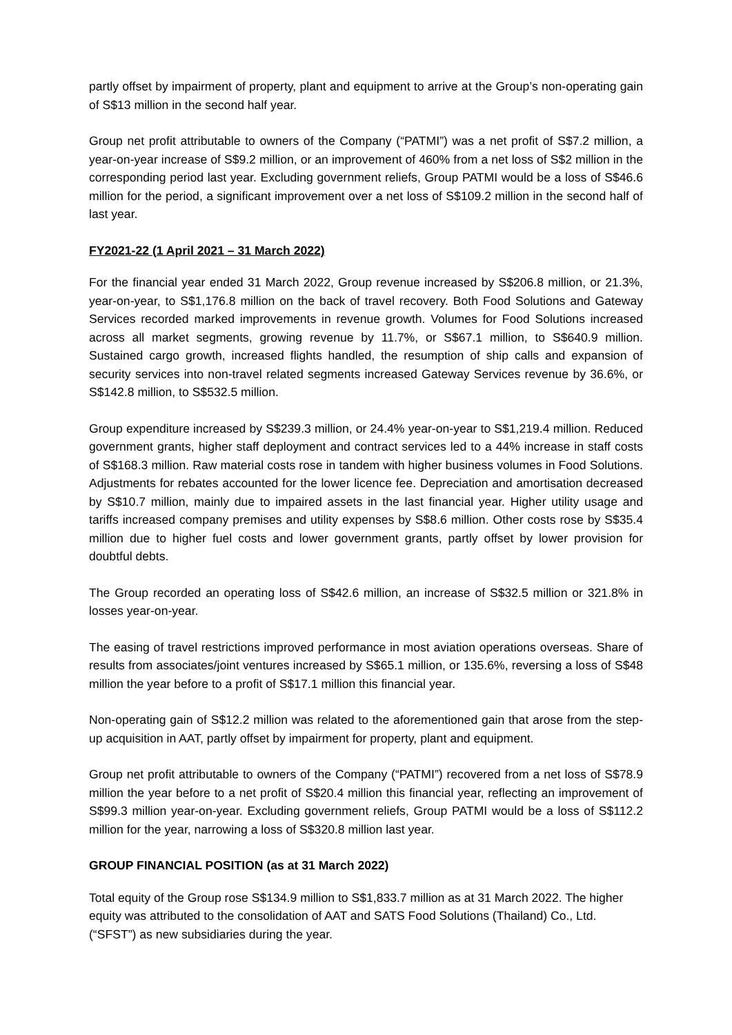partly offset by impairment of property, plant and equipment to arrive at the Group’s non-operating gain of S$13 million in the second half year.
Group net profit attributable to owners of the Company (“PATMI”) was a net profit of S$7.2 million, a year-on-year increase of S$9.2 million, or an improvement of 460% from a net loss of S$2 million in the corresponding period last year. Excluding government reliefs, Group PATMI would be a loss of S$46.6 million for the period, a significant improvement over a net loss of S$109.2 million in the second half of last year.
FY2021-22 (1 April 2021 – 31 March 2022)
For the financial year ended 31 March 2022, Group revenue increased by S$206.8 million, or 21.3%, year-on-year, to S$1,176.8 million on the back of travel recovery. Both Food Solutions and Gateway Services recorded marked improvements in revenue growth. Volumes for Food Solutions increased across all market segments, growing revenue by 11.7%, or S$67.1 million, to S$640.9 million. Sustained cargo growth, increased flights handled, the resumption of ship calls and expansion of security services into non-travel related segments increased Gateway Services revenue by 36.6%, or S$142.8 million, to S$532.5 million.
Group expenditure increased by S$239.3 million, or 24.4% year-on-year to S$1,219.4 million. Reduced government grants, higher staff deployment and contract services led to a 44% increase in staff costs of S$168.3 million. Raw material costs rose in tandem with higher business volumes in Food Solutions. Adjustments for rebates accounted for the lower licence fee. Depreciation and amortisation decreased by S$10.7 million, mainly due to impaired assets in the last financial year. Higher utility usage and tariffs increased company premises and utility expenses by S$8.6 million. Other costs rose by S$35.4 million due to higher fuel costs and lower government grants, partly offset by lower provision for doubtful debts.
The Group recorded an operating loss of S$42.6 million, an increase of S$32.5 million or 321.8% in losses year-on-year.
The easing of travel restrictions improved performance in most aviation operations overseas. Share of results from associates/joint ventures increased by S$65.1 million, or 135.6%, reversing a loss of S$48 million the year before to a profit of S$17.1 million this financial year.
Non-operating gain of S$12.2 million was related to the aforementioned gain that arose from the step-up acquisition in AAT, partly offset by impairment for property, plant and equipment.
Group net profit attributable to owners of the Company (“PATMI”) recovered from a net loss of S$78.9 million the year before to a net profit of S$20.4 million this financial year, reflecting an improvement of S$99.3 million year-on-year. Excluding government reliefs, Group PATMI would be a loss of S$112.2 million for the year, narrowing a loss of S$320.8 million last year.
GROUP FINANCIAL POSITION (as at 31 March 2022)
Total equity of the Group rose S$134.9 million to S$1,833.7 million as at 31 March 2022. The higher equity was attributed to the consolidation of AAT and SATS Food Solutions (Thailand) Co., Ltd. (“SFST”) as new subsidiaries during the year.